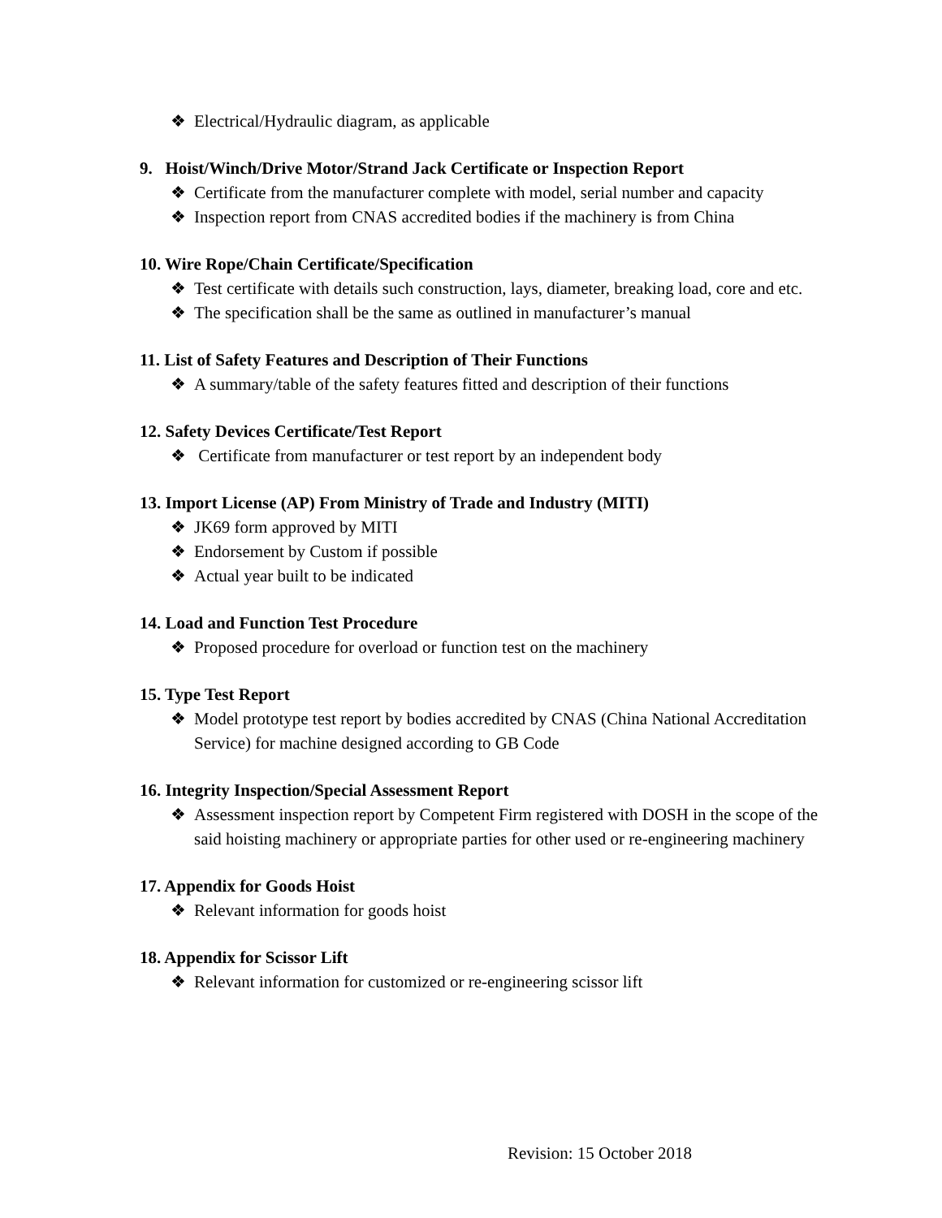❖ Electrical/Hydraulic diagram, as applicable
9. Hoist/Winch/Drive Motor/Strand Jack Certificate or Inspection Report
❖ Certificate from the manufacturer complete with model, serial number and capacity
❖ Inspection report from CNAS accredited bodies if the machinery is from China
10. Wire Rope/Chain Certificate/Specification
❖ Test certificate with details such construction, lays, diameter, breaking load, core and etc.
❖ The specification shall be the same as outlined in manufacturer’s manual
11. List of Safety Features and Description of Their Functions
❖ A summary/table of the safety features fitted and description of their functions
12. Safety Devices Certificate/Test Report
❖ Certificate from manufacturer or test report by an independent body
13. Import License (AP) From Ministry of Trade and Industry (MITI)
❖ JK69 form approved by MITI
❖ Endorsement by Custom if possible
❖ Actual year built to be indicated
14. Load and Function Test Procedure
❖ Proposed procedure for overload or function test on the machinery
15. Type Test Report
❖ Model prototype test report by bodies accredited by CNAS (China National Accreditation Service) for machine designed according to GB Code
16. Integrity Inspection/Special Assessment Report
❖ Assessment inspection report by Competent Firm registered with DOSH in the scope of the said hoisting machinery or appropriate parties for other used or re-engineering machinery
17. Appendix for Goods Hoist
❖ Relevant information for goods hoist
18. Appendix for Scissor Lift
❖ Relevant information for customized or re-engineering scissor lift
Revision: 15 October 2018